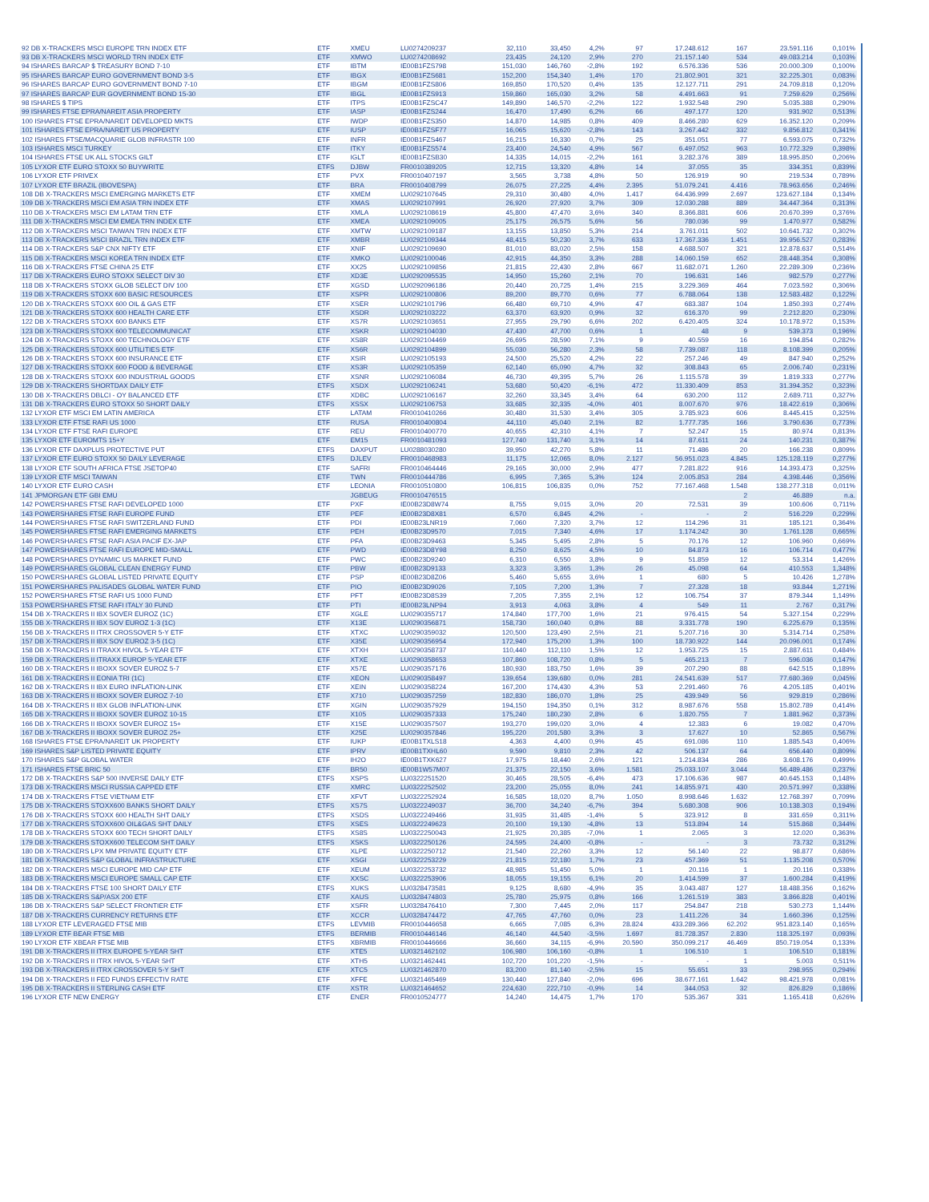| 92 DB X-TRACKERS MSCI EUROPE TRN INDEX ETF | ETF | XMEU | LU0274209237 | 32,110 | 33,450 | 4,2% | 97 | 17.248.612 | 167 | 23.591.116 | 0,101% |
| 93 DB X-TRACKERS MSCI WORLD TRN INDEX ETF | ETF | XMWO | LU0274208692 | 23,435 | 24,120 | 2,9% | 270 | 21.157.140 | 534 | 49.083.214 | 0,103% |
| 94 ISHARES BARCAP $ TREASURY BOND 7-10 | ETF | IBTM | IE00B1FZS798 | 151,030 | 146,760 | -2,8% | 192 | 6.576.336 | 536 | 20.000.309 | 0,100% |
| 95 ISHARES BARCAP EURO GOVERNMENT BOND 3-5 | ETF | IBGX | IE00B1FZS681 | 152,200 | 154,340 | 1,4% | 170 | 21.802.901 | 321 | 32.225.301 | 0,083% |
| 96 ISHARES BARCAP EURO GOVERNMENT BOND 7-10 | ETF | IBGM | IE00B1FZS806 | 169,850 | 170,520 | 0,4% | 135 | 12.127.711 | 291 | 24.709.818 | 0,120% |
| 97 ISHARES BARCAP EUR GOVERNMENT BOND 15-30 | ETF | IBGL | IE00B1FZS913 | 159,860 | 165,030 | 3,2% | 58 | 4.491.663 | 91 | 7.259.629 | 0,256% |
| 98 ISHARES $ TIPS | ETF | ITPS | IE00B1FZSC47 | 149,890 | 146,570 | -2,2% | 122 | 1.932.548 | 290 | 5.035.388 | 0,290% |
| 99 ISHARES FTSE EPRA/NAREIT ASIA PROPERTY | ETF | IASP | IE00B1FZS244 | 16,470 | 17,490 | 6,2% | 66 | 497.177 | 120 | 931.902 | 0,513% |
| 100 ISHARES FTSE EPRA/NAREIT DEVELOPED MKTS | ETF | IWDP | IE00B1FZS350 | 14,870 | 14,985 | 0,8% | 409 | 8.466.280 | 629 | 16.352.120 | 0,209% |
| 101 ISHARES FTSE EPRA/NAREIT US PROPERTY | ETF | IUSP | IE00B1FZSF77 | 16,065 | 15,620 | -2,8% | 143 | 3.267.442 | 332 | 9.856.812 | 0,341% |
| 102 ISHARES FTSE/MACQUARIE GLOB INFRASTR 100 | ETF | INFR | IE00B1FZS467 | 16,215 | 16,330 | 0,7% | 25 | 351.051 | 77 | 6.593.075 | 0,732% |
| 103 ISHARES MSCI TURKEY | ETF | ITKY | IE00B1FZS574 | 23,400 | 24,540 | 4,9% | 567 | 6.497.052 | 963 | 10.772.329 | 0,398% |
| 104 ISHARES FTSE UK ALL STOCKS GILT | ETF | IGLT | IE00B1FZSB30 | 14,335 | 14,015 | -2,2% | 161 | 3.282.376 | 389 | 18.995.850 | 0,206% |
| 105 LYXOR ETF EURO STOXX 50 BUYWRITE | ETFS | DJBW | FR0010389205 | 12,715 | 13,320 | 4,8% | 14 | 37.055 | 35 | 334.351 | 0,839% |
| 106 LYXOR ETF PRIVEX | ETF | PVX | FR0010407197 | 3,565 | 3,738 | 4,8% | 50 | 126.919 | 90 | 219.534 | 0,789% |
| 107 LYXOR ETF BRAZIL (IBOVESPA) | ETF | BRA | FR0010408799 | 26,075 | 27,225 | 4,4% | 2.395 | 51.079.241 | 4.416 | 78.963.656 | 0,246% |
| 108 DB X-TRACKERS MSCI EMERGING MARKETS ETF | ETF | XMEM | LU0292107645 | 29,310 | 30,480 | 4,0% | 1.417 | 64.436.999 | 2.697 | 123.627.184 | 0,134% |
| 109 DB X-TRACKERS MSCI EM ASIA TRN INDEX ETF | ETF | XMAS | LU0292107991 | 26,920 | 27,920 | 3,7% | 309 | 12.030.288 | 889 | 34.447.364 | 0,313% |
| 110 DB X-TRACKERS MSCI EM LATAM TRN ETF | ETF | XMLA | LU0292108619 | 45,800 | 47,470 | 3,6% | 340 | 8.366.881 | 606 | 20.670.399 | 0,376% |
| 111 DB X-TRACKERS MSCI EM EMEA TRN INDEX ETF | ETF | XMEA | LU0292109005 | 25,175 | 26,575 | 5,6% | 56 | 780.036 | 99 | 1.470.977 | 0,582% |
| 112 DB X-TRACKERS MSCI TAIWAN TRN INDEX ETF | ETF | XMTW | LU0292109187 | 13,155 | 13,850 | 5,3% | 214 | 3.761.011 | 502 | 10.641.732 | 0,302% |
| 113 DB X-TRACKERS MSCI BRAZIL TRN INDEX ETF | ETF | XMBR | LU0292109344 | 48,415 | 50,230 | 3,7% | 633 | 17.367.336 | 1.451 | 39.956.527 | 0,283% |
| 114 DB X-TRACKERS S&P CNX NIFTY ETF | ETF | XNIF | LU0292109690 | 81,010 | 83,020 | 2,5% | 158 | 4.688.507 | 321 | 12.878.637 | 0,514% |
| 115 DB X-TRACKERS MSCI KOREA TRN INDEX ETF | ETF | XMKO | LU0292100046 | 42,915 | 44,350 | 3,3% | 288 | 14.060.159 | 652 | 28.448.354 | 0,308% |
| 116 DB X-TRACKERS FTSE CHINA 25 ETF | ETF | XX25 | LU0292109856 | 21,815 | 22,430 | 2,8% | 667 | 11.682.071 | 1.260 | 22.289.309 | 0,236% |
| 117 DB X-TRACKERS EURO STOXX SELECT DIV 30 | ETF | XD3E | LU0292095535 | 14,950 | 15,260 | 2,1% | 70 | 196.631 | 146 | 982.579 | 0,277% |
| 118 DB X-TRACKERS STOXX GLOB SELECT DIV 100 | ETF | XGSD | LU0292096186 | 20,440 | 20,725 | 1,4% | 215 | 3.229.369 | 464 | 7.023.592 | 0,306% |
| 119 DB X-TRACKERS STOXX 600 BASIC RESOURCES | ETF | XSPR | LU0292100806 | 89,200 | 89,770 | 0,6% | 77 | 6.788.064 | 138 | 12.583.482 | 0,122% |
| 120 DB X-TRACKERS STOXX 600 OIL & GAS ETF | ETF | XSER | LU0292101796 | 66,480 | 69,710 | 4,9% | 47 | 683.387 | 104 | 1.850.393 | 0,274% |
| 121 DB X-TRACKERS STOXX 600 HEALTH CARE ETF | ETF | XSDR | LU0292103222 | 63,370 | 63,920 | 0,9% | 32 | 616.370 | 99 | 2.212.820 | 0,230% |
| 122 DB X-TRACKERS STOXX 600 BANKS ETF | ETF | XS7R | LU0292103651 | 27,955 | 29,790 | 6,6% | 202 | 6.420.405 | 324 | 10.178.972 | 0,153% |
| 123 DB X-TRACKERS STOXX 600 TELECOMMUNICAT | ETF | XSKR | LU0292104030 | 47,430 | 47,700 | 0,6% | 1 | 48 | 9 | 539.373 | 0,196% |
| 124 DB X-TRACKERS STOXX 600 TECHNOLOGY ETF | ETF | XS8R | LU0292104469 | 26,695 | 28,590 | 7,1% | 9 | 40.559 | 16 | 194.854 | 0,282% |
| 125 DB X-TRACKERS STOXX 600 UTILITIES ETF | ETF | XS6R | LU0292104899 | 55,030 | 56,280 | 2,3% | 58 | 7.739.087 | 118 | 8.108.399 | 0,205% |
| 126 DB X-TRACKERS STOXX 600 INSURANCE ETF | ETF | XSIR | LU0292105193 | 24,500 | 25,520 | 4,2% | 22 | 257.246 | 49 | 847.940 | 0,252% |
| 127 DB X-TRACKERS STOXX 600 FOOD & BEVERAGE | ETF | XS3R | LU0292105359 | 62,140 | 65,090 | 4,7% | 32 | 308.843 | 65 | 2.006.740 | 0,231% |
| 128 DB X-TRACKERS STOXX 600 INDUSTRIAL GOODS | ETF | XSNR | LU0292106084 | 46,730 | 49,395 | 5,7% | 26 | 1.115.578 | 39 | 1.819.333 | 0,277% |
| 129 DB X-TRACKERS SHORTDAX DAILY ETF | ETFS | XSDX | LU0292106241 | 53,680 | 50,420 | -6,1% | 472 | 11.330.409 | 853 | 31.394.352 | 0,323% |
| 130 DB X-TRACKERS DBLCI - OY BALANCED ETF | ETF | XDBC | LU0292106167 | 32,260 | 33,345 | 3,4% | 64 | 630.200 | 112 | 2.689.711 | 0,327% |
| 131 DB X-TRACKERS EURO STOXX 50 SHORT DAILY | ETFS | XSSX | LU0292106753 | 33,685 | 32,335 | -4,0% | 401 | 8.007.670 | 976 | 18.422.619 | 0,306% |
| 132 LYXOR ETF MSCI EM LATIN AMERICA | ETF | LATAM | FR0010410266 | 30,480 | 31,530 | 3,4% | 305 | 3.785.923 | 606 | 8.445.415 | 0,325% |
| 133 LYXOR ETF FTSE RAFI US 1000 | ETF | RUSA | FR0010400804 | 44,110 | 45,040 | 2,1% | 82 | 1.777.735 | 166 | 3.790.636 | 0,773% |
| 134 LYXOR ETF FTSE RAFI EUROPE | ETF | REU | FR0010400770 | 40,655 | 42,310 | 4,1% | 7 | 52.247 | 15 | 80.974 | 0,813% |
| 135 LYXOR ETF EUROMTS 15+Y | ETF | EM15 | FR0010481093 | 127,740 | 131,740 | 3,1% | 14 | 87.611 | 24 | 140.231 | 0,387% |
| 136 LYXOR ETF DAXPLUS PROTECTIVE PUT | ETFS | DAXPUT | LU0288030280 | 39,950 | 42,270 | 5,8% | 11 | 71.486 | 20 | 166.238 | 0,809% |
| 137 LYXOR ETF EURO STOXX 50 DAILY LEVERAGE | ETFS | DJLEV | FR0010468983 | 11,175 | 12,065 | 8,0% | 2.127 | 56.951.023 | 4.845 | 125.128.119 | 0,277% |
| 138 LYXOR ETF SOUTH AFRICA FTSE JSETOP40 | ETF | SAFRI | FR0010464446 | 29,165 | 30,000 | 2,9% | 477 | 7.281.822 | 916 | 14.393.473 | 0,325% |
| 139 LYXOR ETF MSCI TAIWAN | ETF | TWN | FR0010444786 | 6,995 | 7,365 | 5,3% | 124 | 2.005.853 | 284 | 4.398.446 | 0,356% |
| 140 LYXOR ETF EURO CASH | ETF | LEONIA | FR0010510800 | 106,815 | 106,835 | 0,0% | 752 | 77.167.468 | 1.548 | 138.277.318 | 0,011% |
| 141 JPMORGAN ETF GBI EMU | | JGBEUG | FR0010476515 | | | | | | 2 | 46.889 | n.a. |
| 142 POWERSHARES FTSE RAFI DEVELOPED 1000 | ETF | PXF | IE00B23D8W74 | 8,755 | 9,015 | 3,0% | 20 | 72.531 | 39 | 100.606 | 0,711% |
| 143 POWERSHARES FTSE RAFI EUROPE FUND | ETF | PEF | IE00B23D8X81 | 6,570 | 6,845 | 4,2% | - | - | 2 | 516.229 | 0,229% |
| 144 POWERSHARES FTSE RAFI SWITZERLAND FUND | ETF | PDI | IE00B23LNR19 | 7,060 | 7,320 | 3,7% | 12 | 114.296 | 31 | 185.121 | 0,364% |
| 145 POWERSHARES FTSE RAFI EMERGING MARKETS | ETF | PEH | IE00B23D9570 | 7,015 | 7,340 | 4,6% | 17 | 1.174.242 | 30 | 1.761.128 | 0,665% |
| 146 POWERSHARES FTSE RAFI ASIA PACIF EX-JAP | ETF | PFA | IE00B23D9463 | 5,345 | 5,495 | 2,8% | 5 | 70.176 | 12 | 106.960 | 0,669% |
| 147 POWERSHARES FTSE RAFI EUROPE MID-SMALL | ETF | PWD | IE00B23D8Y98 | 8,250 | 8,625 | 4,5% | 10 | 84.873 | 16 | 106.714 | 0,477% |
| 148 POWERSHARES DYNAMIC US MARKET FUND | ETF | PWC | IE00B23D9240 | 6,310 | 6,550 | 3,8% | 9 | 51.859 | 12 | 53.314 | 1,426% |
| 149 POWERSHARES GLOBAL CLEAN ENERGY FUND | ETF | PBW | IE00B23D9133 | 3,323 | 3,365 | 1,3% | 26 | 45.098 | 64 | 410.553 | 1,348% |
| 150 POWERSHARES GLOBAL LISTED PRIVATE EQUITY | ETF | PSP | IE00B23D8Z06 | 5,460 | 5,655 | 3,6% | 1 | 680 | 5 | 10.426 | 1,278% |
| 151 POWERSHARES PALISADES GLOBAL WATER FUND | ETF | PIO | IE00B23D9026 | 7,105 | 7,200 | 1,3% | 7 | 27.328 | 18 | 93.844 | 1,271% |
| 152 POWERSHARES FTSE RAFI US 1000 FUND | ETF | PFT | IE00B23D8S39 | 7,205 | 7,355 | 2,1% | 12 | 106.754 | 37 | 879.344 | 1,149% |
| 153 POWERSHARES FTSE RAFI ITALY 30 FUND | ETF | PTI | IE00B23LNP94 | 3,913 | 4,063 | 3,8% | 4 | 549 | 11 | 2.767 | 0,317% |
| 154 DB X-TRACKERS II IBX SOVER EUROZ (1C) | ETF | XGLE | LU0290355717 | 174,840 | 177,700 | 1,6% | 21 | 976.415 | 54 | 5.327.154 | 0,229% |
| 155 DB X-TRACKERS II IBX SOV EUROZ 1-3 (1C) | ETF | X13E | LU0290356871 | 158,730 | 160,040 | 0,8% | 88 | 3.331.778 | 190 | 6.225.679 | 0,135% |
| 156 DB X-TRACKERS II ITRX CROSSOVER 5-Y ETF | ETF | XTXC | LU0290359032 | 120,500 | 123,490 | 2,5% | 21 | 5.207.716 | 30 | 5.314.714 | 0,258% |
| 157 DB X-TRACKERS II IBX SOV EUROZ 3-5 (1C) | ETF | X35E | LU0290356954 | 172,940 | 175,200 | 1,3% | 100 | 18.730.922 | 144 | 20.096.001 | 0,174% |
| 158 DB X-TRACKERS II ITRAXX HIVOL 5-YEAR ETF | ETF | XTXH | LU0290358737 | 110,440 | 112,110 | 1,5% | 12 | 1.953.725 | 15 | 2.887.611 | 0,484% |
| 159 DB X-TRACKERS II ITRAXX EUROP 5-YEAR ETF | ETF | XTXE | LU0290358653 | 107,860 | 108,720 | 0,8% | 5 | 465.213 | 7 | 596.036 | 0,147% |
| 160 DB X-TRACKERS II IBOXX SOVER EUROZ 5-7 | ETF | X57E | LU0290357176 | 180,930 | 183,750 | 1,6% | 39 | 207.290 | 88 | 642.515 | 0,189% |
| 161 DB X-TRACKERS II EONIA TRI (1C) | ETF | XEON | LU0290358497 | 139,654 | 139,680 | 0,0% | 281 | 24.541.639 | 517 | 77.680.369 | 0,045% |
| 162 DB X-TRACKERS II IBX EURO INFLATION-LINK | ETF | XEIN | LU0290358224 | 167,200 | 174,430 | 4,3% | 53 | 2.291.460 | 76 | 4.205.185 | 0,401% |
| 163 DB X-TRACKERS II IBOXX SOVER EUROZ 7-10 | ETF | X710 | LU0290357259 | 182,830 | 186,070 | 1,8% | 25 | 439.949 | 56 | 929.819 | 0,286% |
| 164 DB X-TRACKERS II IBX GLOB INFLATION-LINK | ETF | XGIN | LU0290357929 | 194,150 | 194,350 | 0,1% | 312 | 8.987.676 | 558 | 15.802.789 | 0,414% |
| 165 DB X-TRACKERS II IBOXX SOVER EUROZ 10-15 | ETF | X105 | LU0290357333 | 175,240 | 180,230 | 2,8% | 6 | 1.820.755 | 7 | 1.881.962 | 0,373% |
| 166 DB X-TRACKERS II IBOXX SOVER EUROZ 15+ | ETF | X15E | LU0290357507 | 193,270 | 199,020 | 3,0% | 4 | 12.383 | 6 | 19.082 | 0,470% |
| 167 DB X-TRACKERS II IBOXX SOVER EUROZ 25+ | ETF | X25E | LU0290357846 | 195,220 | 201,580 | 3,3% | 3 | 17.627 | 10 | 52.865 | 0,567% |
| 168 ISHARES FTSE EPRA/NAREIT UK PROPERTY | ETF | IUKP | IE00B1TXLS18 | 4,363 | 4,400 | 0,9% | 45 | 691.086 | 110 | 1.885.543 | 0,406% |
| 169 ISHARES S&P LISTED PRIVATE EQUITY | ETF | IPRV | IE00B1TXHL60 | 9,590 | 9,810 | 2,3% | 42 | 506.137 | 64 | 656.440 | 0,809% |
| 170 ISHARES S&P GLOBAL WATER | ETF | IH2O | IE00B1TXK627 | 17,975 | 18,440 | 2,6% | 121 | 1.214.834 | 286 | 3.608.176 | 0,499% |
| 171 ISHARES FTSE BRIC 50 | ETF | BR50 | IE00B1W57M07 | 21,375 | 22,150 | 3,6% | 1.581 | 25.033.107 | 3.044 | 56.489.486 | 0,237% |
| 172 DB X-TRACKERS S&P 500 INVERSE DAILY ETF | ETFS | XSPS | LU0322251520 | 30,465 | 28,505 | -6,4% | 473 | 17.106.636 | 987 | 40.645.153 | 0,148% |
| 173 DB X-TRACKERS MSCI RUSSIA CAPPED ETF | ETF | XMRC | LU0322252502 | 23,200 | 25,055 | 8,0% | 241 | 14.855.971 | 430 | 20.571.997 | 0,338% |
| 174 DB X-TRACKERS FTSE VIETNAM ETF | ETF | XFVT | LU0322252924 | 16,585 | 18,020 | 8,7% | 1.050 | 8.998.646 | 1.632 | 12.768.397 | 0,709% |
| 175 DB X-TRACKERS STOXX600 BANKS SHORT DAILY | ETFS | XS7S | LU0322249037 | 36,700 | 34,240 | -6,7% | 394 | 5.680.308 | 906 | 10.138.303 | 0,194% |
| 176 DB X-TRACKERS STOXX 600 HEALTH SHT DAILY | ETFS | XSDS | LU0322249466 | 31,935 | 31,485 | -1,4% | 5 | 323.912 | 8 | 331.659 | 0,311% |
| 177 DB X-TRACKERS STOXX600 OIL&GAS SHT DAILY | ETFS | XSES | LU0322249623 | 20,100 | 19,130 | -4,8% | 13 | 513.894 | 14 | 515.868 | 0,344% |
| 178 DB X-TRACKERS STOXX 600 TECH SHORT DAILY | ETFS | XS8S | LU0322250043 | 21,925 | 20,385 | -7,0% | 1 | 2.065 | 3 | 12.020 | 0,363% |
| 179 DB X-TRACKERS STOXX600 TELECOM SHT DAILY | ETFS | XSKS | LU0322250126 | 24,595 | 24,400 | -0,8% | - | - | 3 | 73.732 | 0,312% |
| 180 DB X-TRACKERS LPX MM PRIVATE EQUITY ETF | ETF | XLPE | LU0322250712 | 21,540 | 22,260 | 3,3% | 12 | 56.140 | 22 | 98.877 | 0,686% |
| 181 DB X-TRACKERS S&P GLOBAL INFRASTRUCTURE | ETF | XSGI | LU0322253229 | 21,815 | 22,180 | 1,7% | 23 | 457.369 | 51 | 1.135.208 | 0,570% |
| 182 DB X-TRACKERS MSCI EUROPE MID CAP ETF | ETF | XEUM | LU0322253732 | 48,985 | 51,450 | 5,0% | 1 | 20.116 | 1 | 20.116 | 0,338% |
| 183 DB X-TRACKERS MSCI EUROPE SMALL CAP ETF | ETF | XXSC | LU0322253906 | 18,055 | 19,155 | 6,1% | 20 | 1.414.599 | 37 | 1.600.284 | 0,419% |
| 184 DB X-TRACKERS FTSE 100 SHORT DAILY ETF | ETFS | XUKS | LU0328473581 | 9,125 | 8,680 | -4,9% | 35 | 3.043.487 | 127 | 18.488.356 | 0,162% |
| 185 DB X-TRACKERS S&P/ASX 200 ETF | ETF | XAUS | LU0328474803 | 25,780 | 25,975 | 0,8% | 166 | 1.261.519 | 383 | 3.866.828 | 0,401% |
| 186 DB X-TRACKERS S&P SELECT FRONTIER ETF | ETF | XSFR | LU0328476410 | 7,300 | 7,445 | 2,0% | 117 | 254.847 | 218 | 530.273 | 1,144% |
| 187 DB X-TRACKERS CURRENCY RETURNS ETF | ETF | XCCR | LU0328474472 | 47,765 | 47,760 | 0,0% | 23 | 1.411.226 | 34 | 1.660.396 | 0,125% |
| 188 LYXOR ETF LEVERAGED FTSE MIB | ETFS | LEVMIB | FR0010446658 | 6,665 | 7,085 | 6,3% | 28.824 | 433.289.366 | 62.202 | 951.823.140 | 0,165% |
| 189 LYXOR ETF BEAR FTSE MIB | ETFS | BERMIB | FR0010446146 | 46,140 | 44,540 | -3,5% | 1.697 | 81.728.357 | 2.830 | 118.325.197 | 0,093% |
| 190 LYXOR ETF XBEAR FTSE MIB | ETFS | XBRMIB | FR0010446666 | 36,660 | 34,115 | -6,9% | 20.590 | 350.099.217 | 46.469 | 850.719.054 | 0,133% |
| 191 DB X-TRACKERS II ITRX EUROPE 5-YEAR SHT | ETF | XTE5 | LU0321462102 | 106,980 | 106,160 | -0,8% | 1 | 106.510 | 1 | 106.510 | 0,181% |
| 192 DB X-TRACKERS II ITRX HIVOL 5-YEAR SHT | ETF | XTH5 | LU0321462441 | 102,720 | 101,220 | -1,5% | - | - | 1 | 5.003 | 0,511% |
| 193 DB X-TRACKERS II ITRX CROSSOVER 5-Y SHT | ETF | XTC5 | LU0321462870 | 83,200 | 81,140 | -2,5% | 15 | 55.651 | 33 | 298.955 | 0,294% |
| 194 DB X-TRACKERS II FED FUNDS EFFECTIV RATE | ETF | XFFE | LU0321465469 | 130,440 | 127,840 | -2,0% | 696 | 38.677.161 | 1.642 | 98.421.978 | 0,081% |
| 195 DB X-TRACKERS II STERLING CASH ETF | ETF | XSTR | LU0321464652 | 224,630 | 222,710 | -0,9% | 14 | 344.053 | 32 | 826.829 | 0,186% |
| 196 LYXOR ETF NEW ENERGY | ETF | ENER | FR0010524777 | 14,240 | 14,475 | 1,7% | 170 | 535.367 | 331 | 1.165.418 | 0,626% |